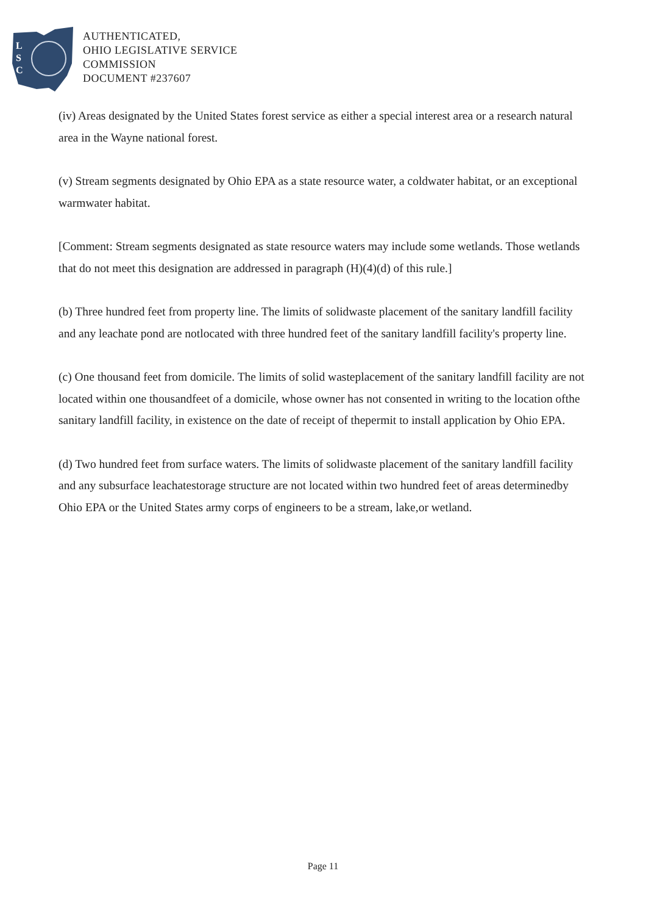L
S
C
AUTHENTICATED,
OHIO LEGISLATIVE SERVICE
COMMISSION
DOCUMENT #237607
(iv) Areas designated by the United States forest service as either a special interest area or a research natural area in the Wayne national forest.
(v) Stream segments designated by Ohio EPA as a state resource water, a coldwater habitat, or an exceptional warmwater habitat.
[Comment: Stream segments designated as state resource waters may include some wetlands. Those wetlands that do not meet this designation are addressed in paragraph (H)(4)(d) of this rule.]
(b) Three hundred feet from property line. The limits of solidwaste placement of the sanitary landfill facility and any leachate pond are notlocated with three hundred feet of the sanitary landfill facility's property line.
(c) One thousand feet from domicile. The limits of solid wasteplacement of the sanitary landfill facility are not located within one thousandfeet of a domicile, whose owner has not consented in writing to the location ofthe sanitary landfill facility, in existence on the date of receipt of thepermit to install application by Ohio EPA.
(d) Two hundred feet from surface waters. The limits of solidwaste placement of the sanitary landfill facility and any subsurface leachatestorage structure are not located within two hundred feet of areas determinedby Ohio EPA or the United States army corps of engineers to be a stream, lake,or wetland.
Page 11